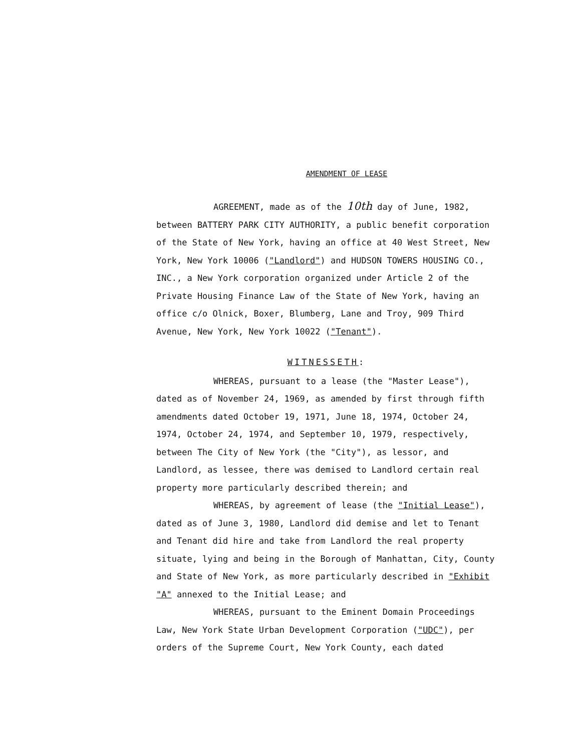AMENDMENT OF LEASE
AGREEMENT, made as of the 10th day of June, 1982, between BATTERY PARK CITY AUTHORITY, a public benefit corporation of the State of New York, having an office at 40 West Street, New York, New York 10006 ("Landlord") and HUDSON TOWERS HOUSING CO., INC., a New York corporation organized under Article 2 of the Private Housing Finance Law of the State of New York, having an office c/o Olnick, Boxer, Blumberg, Lane and Troy, 909 Third Avenue, New York, New York 10022 ("Tenant").
WITNESSETH:
WHEREAS, pursuant to a lease (the "Master Lease"), dated as of November 24, 1969, as amended by first through fifth amendments dated October 19, 1971, June 18, 1974, October 24, 1974, October 24, 1974, and September 10, 1979, respectively, between The City of New York (the "City"), as lessor, and Landlord, as lessee, there was demised to Landlord certain real property more particularly described therein; and
WHEREAS, by agreement of lease (the "Initial Lease"), dated as of June 3, 1980, Landlord did demise and let to Tenant and Tenant did hire and take from Landlord the real property situate, lying and being in the Borough of Manhattan, City, County and State of New York, as more particularly described in "Exhibit "A" annexed to the Initial Lease; and
WHEREAS, pursuant to the Eminent Domain Proceedings Law, New York State Urban Development Corporation ("UDC"), per orders of the Supreme Court, New York County, each dated